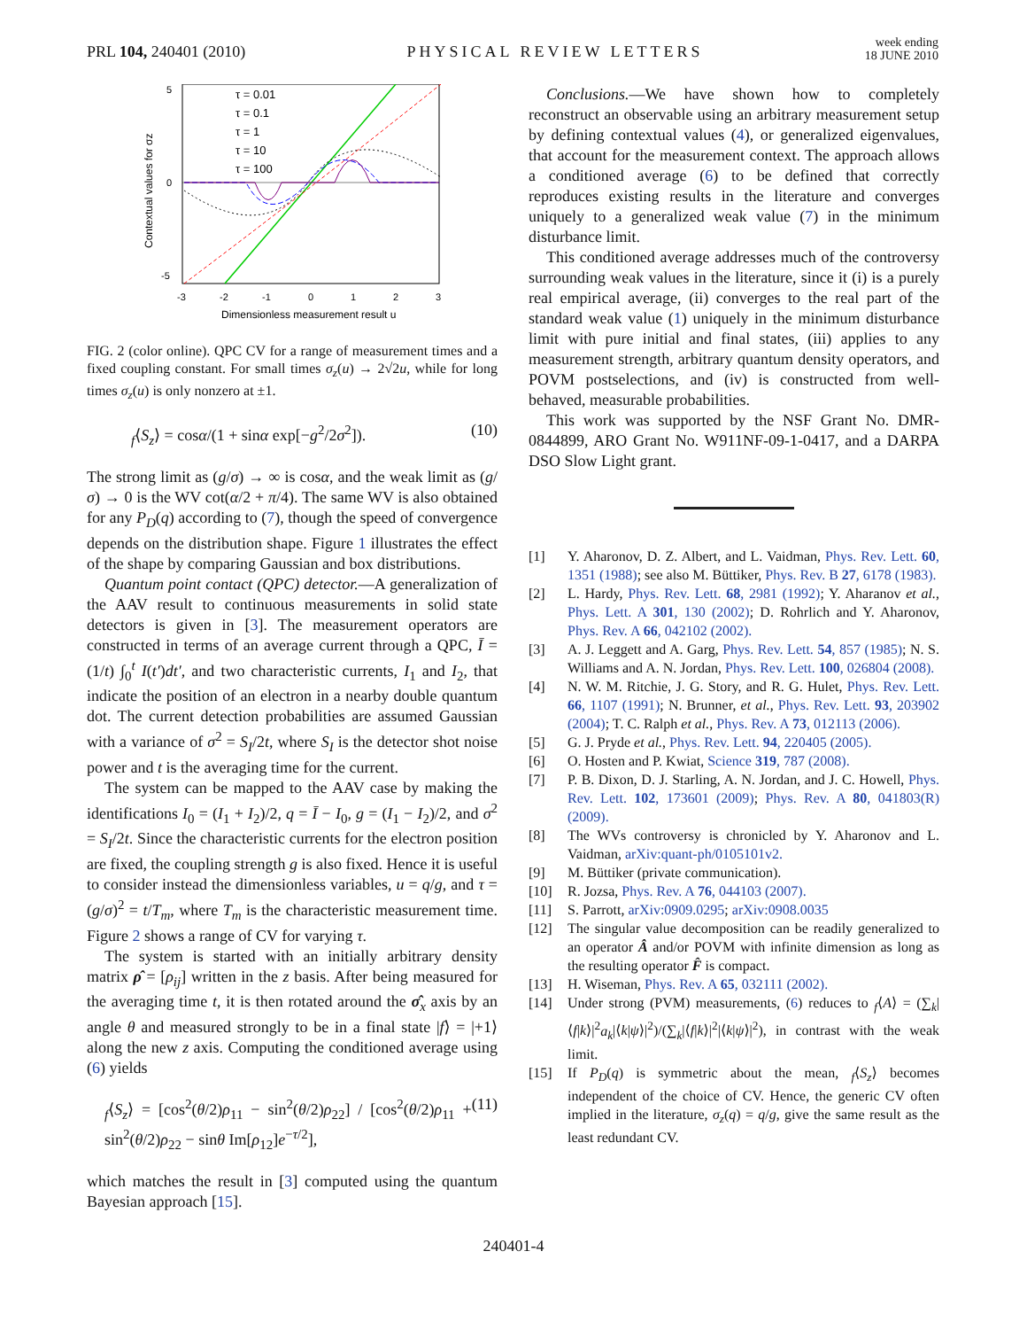PRL 104, 240401 (2010) PHYSICAL REVIEW LETTERS week ending
18 JUNE 2010
5
0
-5
-3
-2
-1
0
1
2
3
Dimensionless measurement result u
Contextual values for σz
τ = 0.01
τ = 0.1
τ = 1
τ = 10
τ = 100
FIG. 2 (color online). QPC CV for a range of measurement times and a fixed coupling constant. For small times σ<sub>z</sub>(u) → 2√2u, while for long times σ<sub>z</sub>(u) is only nonzero at ±1.
<sub>f</sub>⟨S<sub>z</sub>⟩ = cosα/(1 + sinα exp[−g<sup>2</sup>/2σ<sup>2</sup>]). (10)
The strong limit as (g/σ) → ∞ is cosα, and the weak limit as (g/σ) → 0 is the WV cot(α/2 + π/4). The same WV is also obtained for any P<sub>D</sub>(q) according to (7), though the speed of convergence depends on the distribution shape. Figure 1 illustrates the effect of the shape by comparing Gaussian and box distributions.
Quantum point contact (QPC) detector.—A generalization of the AAV result to continuous measurements in solid state detectors is given in [3]. The measurement operators are constructed in terms of an average current through a QPC, Ī = (1/t) ∫<sub>0</sub><sup>t</sup> I(t′)dt′, and two characteristic currents, I<sub>1</sub> and I<sub>2</sub>, that indicate the position of an electron in a nearby double quantum dot. The current detection probabilities are assumed Gaussian with a variance of σ<sup>2</sup> = S<sub>I</sub>/2t, where S<sub>I</sub> is the detector shot noise power and t is the averaging time for the current.
The system can be mapped to the AAV case by making the identifications I<sub>0</sub> = (I<sub>1</sub> + I<sub>2</sub>)/2, q = Ī − I<sub>0</sub>, g = (I<sub>1</sub> − I<sub>2</sub>)/2, and σ<sup>2</sup> = S<sub>I</sub>/2t. Since the characteristic currents for the electron position are fixed, the coupling strength g is also fixed. Hence it is useful to consider instead the dimensionless variables, u = q/g, and τ = (g/σ)<sup>2</sup> = t/T<sub>m</sub>, where T<sub>m</sub> is the characteristic measurement time. Figure 2 shows a range of CV for varying τ.
The system is started with an initially arbitrary density matrix ρ̂ = [ρ<sub>ij</sub>] written in the z basis. After being measured for the averaging time t, it is then rotated around the σ̂<sub>x</sub> axis by an angle θ and measured strongly to be in a final state |f⟩ = |+1⟩ along the new z axis. Computing the conditioned average using (6) yields
<sub>f</sub>⟨S<sub>z</sub>⟩ = [cos<sup>2</sup>(θ/2)ρ<sub>11</sub> − sin<sup>2</sup>(θ/2)ρ<sub>22</sub>] / [cos<sup>2</sup>(θ/2)ρ<sub>11</sub> + sin<sup>2</sup>(θ/2)ρ<sub>22</sub> − sinθ Im[ρ<sub>12</sub>]e<sup>−τ/2</sup>], (11)
which matches the result in [3] computed using the quantum Bayesian approach [15].
Conclusions.—We have shown how to completely reconstruct an observable using an arbitrary measurement setup by defining contextual values (4), or generalized eigenvalues, that account for the measurement context. The approach allows a conditioned average (6) to be defined that correctly reproduces existing results in the literature and converges uniquely to a generalized weak value (7) in the minimum disturbance limit.
This conditioned average addresses much of the controversy surrounding weak values in the literature, since it (i) is a purely real empirical average, (ii) converges to the real part of the standard weak value (1) uniquely in the minimum disturbance limit with pure initial and final states, (iii) applies to any measurement strength, arbitrary quantum density operators, and POVM postselections, and (iv) is constructed from well-behaved, measurable probabilities.
This work was supported by the NSF Grant No. DMR-0844899, ARO Grant No. W911NF-09-1-0417, and a DARPA DSO Slow Light grant.
[1] Y. Aharonov, D. Z. Albert, and L. Vaidman, Phys. Rev. Lett. 60, 1351 (1988); see also M. Büttiker, Phys. Rev. B 27, 6178 (1983).
[2] L. Hardy, Phys. Rev. Lett. 68, 2981 (1992); Y. Aharanov et al., Phys. Lett. A 301, 130 (2002); D. Rohrlich and Y. Aharonov, Phys. Rev. A 66, 042102 (2002).
[3] A. J. Leggett and A. Garg, Phys. Rev. Lett. 54, 857 (1985); N. S. Williams and A. N. Jordan, Phys. Rev. Lett. 100, 026804 (2008).
[4] N. W. M. Ritchie, J. G. Story, and R. G. Hulet, Phys. Rev. Lett. 66, 1107 (1991); N. Brunner, et al., Phys. Rev. Lett. 93, 203902 (2004); T. C. Ralph et al., Phys. Rev. A 73, 012113 (2006).
[5] G. J. Pryde et al., Phys. Rev. Lett. 94, 220405 (2005).
[6] O. Hosten and P. Kwiat, Science 319, 787 (2008).
[7] P. B. Dixon, D. J. Starling, A. N. Jordan, and J. C. Howell, Phys. Rev. Lett. 102, 173601 (2009); Phys. Rev. A 80, 041803(R) (2009).
[8] The WVs controversy is chronicled by Y. Aharonov and L. Vaidman, arXiv:quant-ph/0105101v2.
[9] M. Büttiker (private communication).
[10] R. Jozsa, Phys. Rev. A 76, 044103 (2007).
[11] S. Parrott, arXiv:0909.0295; arXiv:0908.0035
[12] The singular value decomposition can be readily generalized to an operator Â and/or POVM with infinite dimension as long as the resulting operator F̂ is compact.
[13] H. Wiseman, Phys. Rev. A 65, 032111 (2002).
[14] Under strong (PVM) measurements, (6) reduces to <sub>f</sub>⟨A⟩ = (∑<sub>k</sub>|⟨f|k⟩|<sup>2</sup>a<sub>k</sub>|⟨k|ψ⟩|<sup>2</sup>)/(∑<sub>k</sub>|⟨f|k⟩|<sup>2</sup>|⟨k|ψ⟩|<sup>2</sup>), in contrast with the weak limit.
[15] If P<sub>D</sub>(q) is symmetric about the mean, <sub>f</sub>⟨S<sub>z</sub>⟩ becomes independent of the choice of CV. Hence, the generic CV often implied in the literature, σ<sub>z</sub>(q) = q/g, give the same result as the least redundant CV.
240401-4